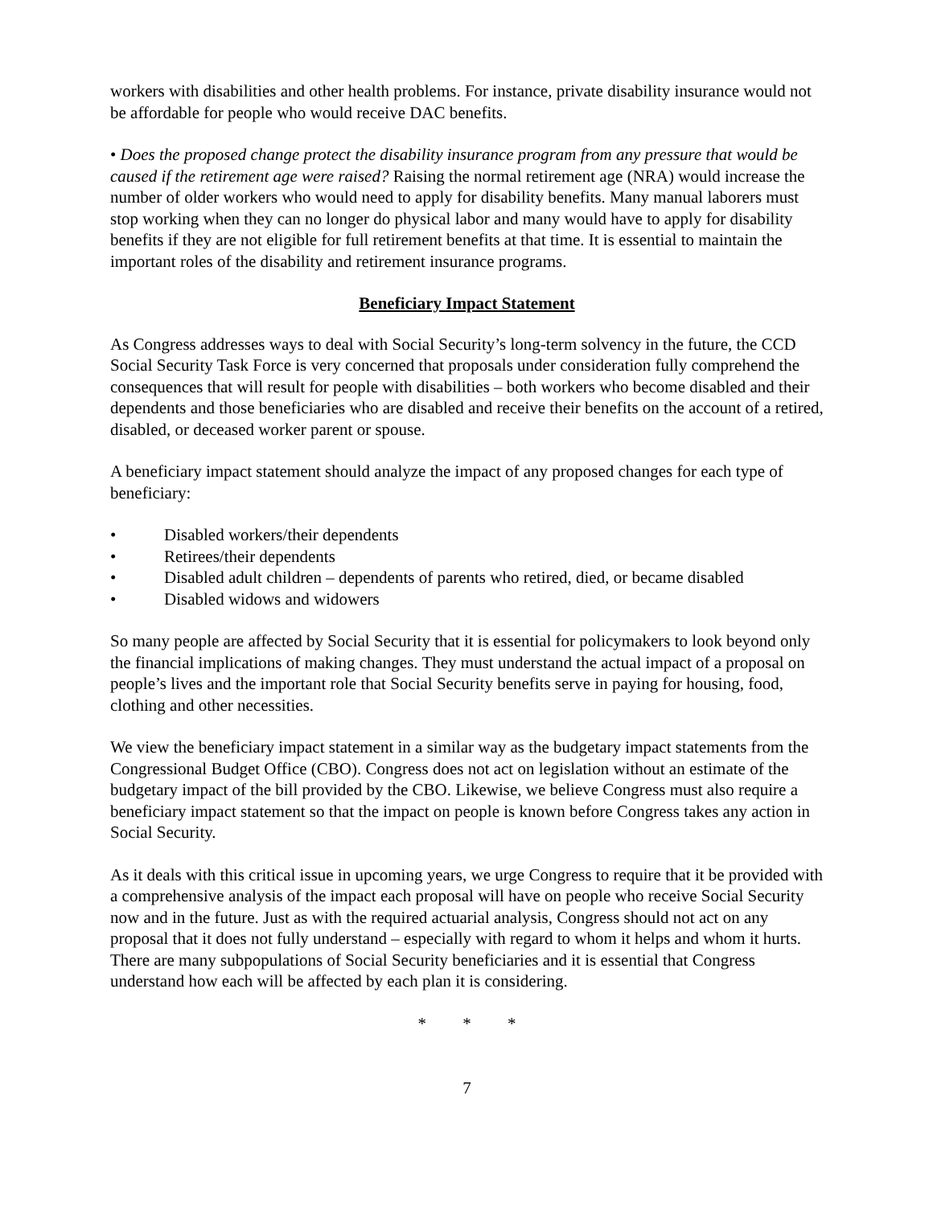workers with disabilities and other health problems. For instance, private disability insurance would not be affordable for people who would receive DAC benefits.
• Does the proposed change protect the disability insurance program from any pressure that would be caused if the retirement age were raised? Raising the normal retirement age (NRA) would increase the number of older workers who would need to apply for disability benefits. Many manual laborers must stop working when they can no longer do physical labor and many would have to apply for disability benefits if they are not eligible for full retirement benefits at that time. It is essential to maintain the important roles of the disability and retirement insurance programs.
Beneficiary Impact Statement
As Congress addresses ways to deal with Social Security’s long-term solvency in the future, the CCD Social Security Task Force is very concerned that proposals under consideration fully comprehend the consequences that will result for people with disabilities – both workers who become disabled and their dependents and those beneficiaries who are disabled and receive their benefits on the account of a retired, disabled, or deceased worker parent or spouse.
A beneficiary impact statement should analyze the impact of any proposed changes for each type of beneficiary:
• Disabled workers/their dependents
• Retirees/their dependents
• Disabled adult children – dependents of parents who retired, died, or became disabled
• Disabled widows and widowers
So many people are affected by Social Security that it is essential for policymakers to look beyond only the financial implications of making changes. They must understand the actual impact of a proposal on people’s lives and the important role that Social Security benefits serve in paying for housing, food, clothing and other necessities.
We view the beneficiary impact statement in a similar way as the budgetary impact statements from the Congressional Budget Office (CBO). Congress does not act on legislation without an estimate of the budgetary impact of the bill provided by the CBO. Likewise, we believe Congress must also require a beneficiary impact statement so that the impact on people is known before Congress takes any action in Social Security.
As it deals with this critical issue in upcoming years, we urge Congress to require that it be provided with a comprehensive analysis of the impact each proposal will have on people who receive Social Security now and in the future. Just as with the required actuarial analysis, Congress should not act on any proposal that it does not fully understand – especially with regard to whom it helps and whom it hurts. There are many subpopulations of Social Security beneficiaries and it is essential that Congress understand how each will be affected by each plan it is considering.
* * *
7